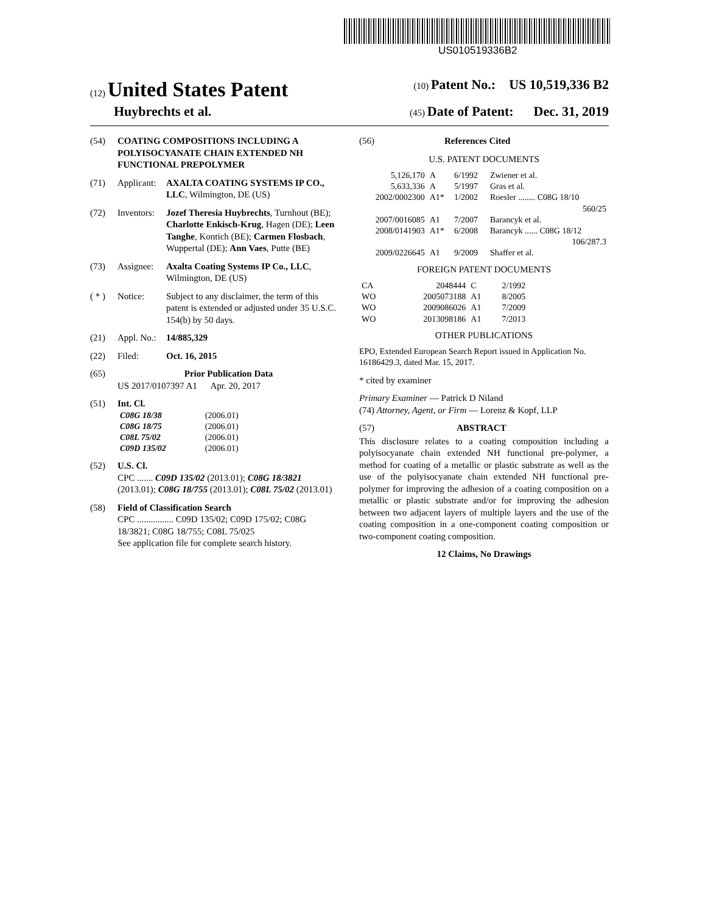US010519336B2
(12) United States Patent
(10) Patent No.: US 10,519,336 B2
Huybrechts et al.
(45) Date of Patent: Dec. 31, 2019
(54) COATING COMPOSITIONS INCLUDING A POLYISOCYANATE CHAIN EXTENDED NH FUNCTIONAL PREPOLYMER
(71) Applicant: AXALTA COATING SYSTEMS IP CO., LLC, Wilmington, DE (US)
(72) Inventors: Jozef Theresia Huybrechts, Turnhout (BE); Charlotte Enkisch-Krug, Hagen (DE); Leen Tanghe, Kontich (BE); Carmen Flosbach, Wuppertal (DE); Ann Vaes, Putte (BE)
(73) Assignee: Axalta Coating Systems IP Co., LLC, Wilmington, DE (US)
( * ) Notice: Subject to any disclaimer, the term of this patent is extended or adjusted under 35 U.S.C. 154(b) by 50 days.
(21) Appl. No.: 14/885,329
(22) Filed: Oct. 16, 2015
(65) Prior Publication Data
US 2017/0107397 A1 Apr. 20, 2017
(51) Int. Cl.
| C08G 18/38 | (2006.01) |
| C08G 18/75 | (2006.01) |
| C08L 75/02 | (2006.01) |
| C09D 135/02 | (2006.01) |
(52) U.S. Cl.
CPC ....... C09D 135/02 (2013.01); C08G 18/3821 (2013.01); C08G 18/755 (2013.01); C08L 75/02 (2013.01)
(58) Field of Classification Search
CPC ................ C09D 135/02; C09D 175/02; C08G 18/3821; C08G 18/755; C08L 75/025
See application file for complete search history.
(56) References Cited
U.S. PATENT DOCUMENTS
| 5,126,170 | A | 6/1992 | Zwiener et al. |
| 5,633,336 | A | 5/1997 | Gras et al. |
| 2002/0002300 | A1* | 1/2002 | Roesler ........ C08G 18/10 560/25 |
| 2007/0016085 | A1 | 7/2007 | Barancyk et al. |
| 2008/0141903 | A1* | 6/2008 | Barancyk ...... C08G 18/12 106/287.3 |
| 2009/0226645 | A1 | 9/2009 | Shaffer et al. |
FOREIGN PATENT DOCUMENTS
| CA | 2048444 | C | 2/1992 |
| WO | 2005073188 | A1 | 8/2005 |
| WO | 2009086026 | A1 | 7/2009 |
| WO | 2013098186 | A1 | 7/2013 |
OTHER PUBLICATIONS
EPO, Extended European Search Report issued in Application No. 16186429.3, dated Mar. 15, 2017.
* cited by examiner
Primary Examiner — Patrick D Niland
(74) Attorney, Agent, or Firm — Lorenz & Kopf, LLP
(57) ABSTRACT
This disclosure relates to a coating composition including a polyisocyanate chain extended NH functional pre-polymer, a method for coating of a metallic or plastic substrate as well as the use of the polyisocyanate chain extended NH functional pre-polymer for improving the adhesion of a coating composition on a metallic or plastic substrate and/or for improving the adhesion between two adjacent layers of multiple layers and the use of the coating composition in a one-component coating composition or two-component coating composition.
12 Claims, No Drawings